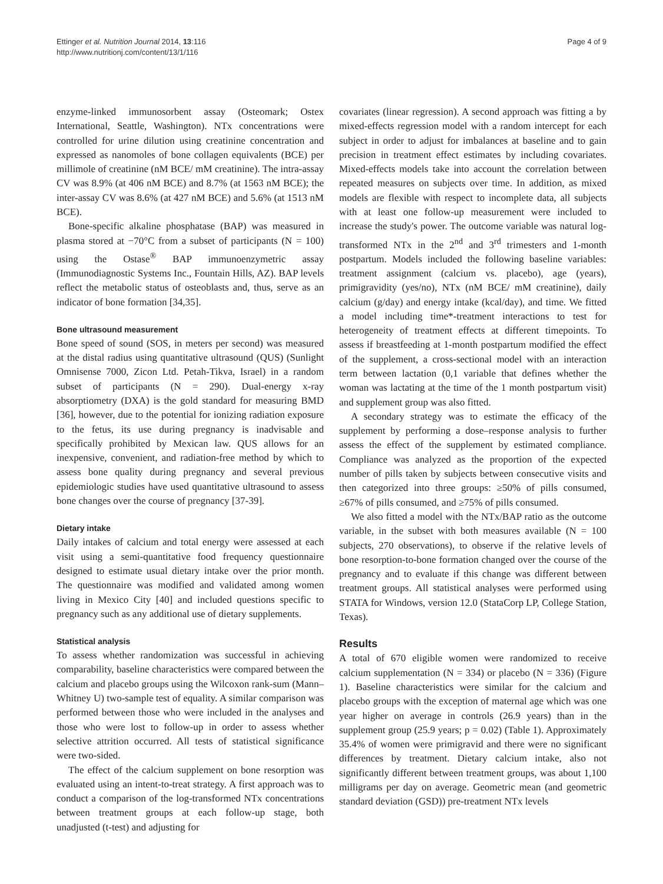Ettinger et al. Nutrition Journal 2014, 13:116
http://www.nutritionj.com/content/13/1/116
Page 4 of 9
enzyme-linked immunosorbent assay (Osteomark; Ostex International, Seattle, Washington). NTx concentrations were controlled for urine dilution using creatinine concentration and expressed as nanomoles of bone collagen equivalents (BCE) per millimole of creatinine (nM BCE/ mM creatinine). The intra-assay CV was 8.9% (at 406 nM BCE) and 8.7% (at 1563 nM BCE); the inter-assay CV was 8.6% (at 427 nM BCE) and 5.6% (at 1513 nM BCE).
Bone-specific alkaline phosphatase (BAP) was measured in plasma stored at −70°C from a subset of participants (N = 100) using the Ostase<sup>®</sup> BAP immunoenzymetric assay (Immunodiagnostic Systems Inc., Fountain Hills, AZ). BAP levels reflect the metabolic status of osteoblasts and, thus, serve as an indicator of bone formation [34,35].
Bone ultrasound measurement
Bone speed of sound (SOS, in meters per second) was measured at the distal radius using quantitative ultrasound (QUS) (Sunlight Omnisense 7000, Zicon Ltd. Petah-Tikva, Israel) in a random subset of participants (N = 290). Dual-energy x-ray absorptiometry (DXA) is the gold standard for measuring BMD [36], however, due to the potential for ionizing radiation exposure to the fetus, its use during pregnancy is inadvisable and specifically prohibited by Mexican law. QUS allows for an inexpensive, convenient, and radiation-free method by which to assess bone quality during pregnancy and several previous epidemiologic studies have used quantitative ultrasound to assess bone changes over the course of pregnancy [37-39].
Dietary intake
Daily intakes of calcium and total energy were assessed at each visit using a semi-quantitative food frequency questionnaire designed to estimate usual dietary intake over the prior month. The questionnaire was modified and validated among women living in Mexico City [40] and included questions specific to pregnancy such as any additional use of dietary supplements.
Statistical analysis
To assess whether randomization was successful in achieving comparability, baseline characteristics were compared between the calcium and placebo groups using the Wilcoxon rank-sum (Mann–Whitney U) two-sample test of equality. A similar comparison was performed between those who were included in the analyses and those who were lost to follow-up in order to assess whether selective attrition occurred. All tests of statistical significance were two-sided.
The effect of the calcium supplement on bone resorption was evaluated using an intent-to-treat strategy. A first approach was to conduct a comparison of the log-transformed NTx concentrations between treatment groups at each follow-up stage, both unadjusted (t-test) and adjusting for
covariates (linear regression). A second approach was fitting a by mixed-effects regression model with a random intercept for each subject in order to adjust for imbalances at baseline and to gain precision in treatment effect estimates by including covariates. Mixed-effects models take into account the correlation between repeated measures on subjects over time. In addition, as mixed models are flexible with respect to incomplete data, all subjects with at least one follow-up measurement were included to increase the study's power. The outcome variable was natural log-transformed NTx in the 2<sup>nd</sup> and 3<sup>rd</sup> trimesters and 1-month postpartum. Models included the following baseline variables: treatment assignment (calcium vs. placebo), age (years), primigravidity (yes/no), NTx (nM BCE/ mM creatinine), daily calcium (g/day) and energy intake (kcal/day), and time. We fitted a model including time*-treatment interactions to test for heterogeneity of treatment effects at different timepoints. To assess if breastfeeding at 1-month postpartum modified the effect of the supplement, a cross-sectional model with an interaction term between lactation (0,1 variable that defines whether the woman was lactating at the time of the 1 month postpartum visit) and supplement group was also fitted.
A secondary strategy was to estimate the efficacy of the supplement by performing a dose–response analysis to further assess the effect of the supplement by estimated compliance. Compliance was analyzed as the proportion of the expected number of pills taken by subjects between consecutive visits and then categorized into three groups: ≥50% of pills consumed, ≥67% of pills consumed, and ≥75% of pills consumed.
We also fitted a model with the NTx/BAP ratio as the outcome variable, in the subset with both measures available (N = 100 subjects, 270 observations), to observe if the relative levels of bone resorption-to-bone formation changed over the course of the pregnancy and to evaluate if this change was different between treatment groups. All statistical analyses were performed using STATA for Windows, version 12.0 (StataCorp LP, College Station, Texas).
Results
A total of 670 eligible women were randomized to receive calcium supplementation (N = 334) or placebo (N = 336) (Figure 1). Baseline characteristics were similar for the calcium and placebo groups with the exception of maternal age which was one year higher on average in controls (26.9 years) than in the supplement group (25.9 years; p = 0.02) (Table 1). Approximately 35.4% of women were primigravid and there were no significant differences by treatment. Dietary calcium intake, also not significantly different between treatment groups, was about 1,100 milligrams per day on average. Geometric mean (and geometric standard deviation (GSD)) pre-treatment NTx levels